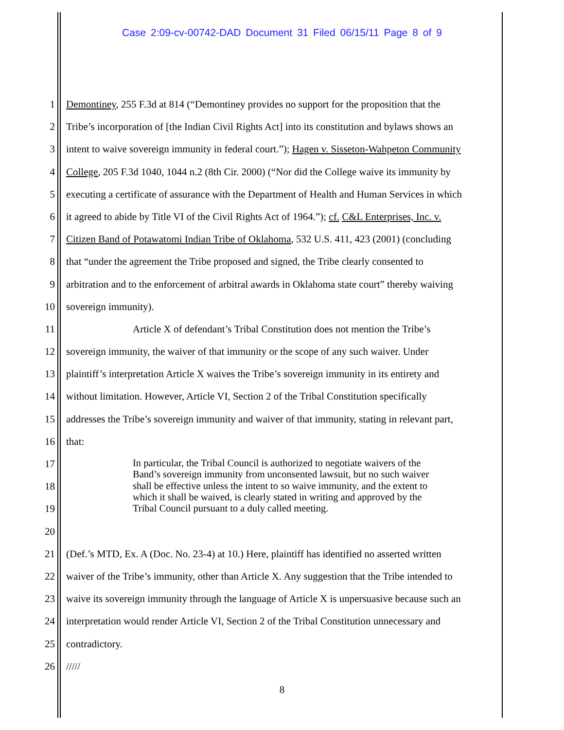Case 2:09-cv-00742-DAD Document 31 Filed 06/15/11 Page 8 of 9
1 Demontiney, 255 F.3d at 814 (“Demontiney provides no support for the proposition that the
2 Tribe’s incorporation of [the Indian Civil Rights Act] into its constitution and bylaws shows an
3 intent to waive sovereign immunity in federal court.”); Hagen v. Sisseton-Wahpeton Community
4 College, 205 F.3d 1040, 1044 n.2 (8th Cir. 2000) (“Nor did the College waive its immunity by
5 executing a certificate of assurance with the Department of Health and Human Services in which
6 it agreed to abide by Title VI of the Civil Rights Act of 1964.”); cf. C&L Enterprises, Inc. v.
7 Citizen Band of Potawatomi Indian Tribe of Oklahoma, 532 U.S. 411, 423 (2001) (concluding
8 that “under the agreement the Tribe proposed and signed, the Tribe clearly consented to
9 arbitration and to the enforcement of arbitral awards in Oklahoma state court” thereby waiving
10 sovereign immunity).
11 Article X of defendant’s Tribal Constitution does not mention the Tribe’s
12 sovereign immunity, the waiver of that immunity or the scope of any such waiver. Under
13 plaintiff’s interpretation Article X waives the Tribe’s sovereign immunity in its entirety and
14 without limitation. However, Article VI, Section 2 of the Tribal Constitution specifically
15 addresses the Tribe’s sovereign immunity and waiver of that immunity, stating in relevant part,
16 that:
17
18
19
20
21 (Def.’s MTD, Ex. A (Doc. No. 23-4) at 10.) Here, plaintiff has identified no asserted written
22 waiver of the Tribe’s immunity, other than Article X. Any suggestion that the Tribe intended to
23 waive its sovereign immunity through the language of Article X is unpersuasive because such an
24 interpretation would render Article VI, Section 2 of the Tribal Constitution unnecessary and
25 contradictory.
26 /////
In particular, the Tribal Council is authorized to negotiate waivers of the Band’s sovereign immunity from unconsented lawsuit, but no such waiver shall be effective unless the intent to so waive immunity, and the extent to which it shall be waived, is clearly stated in writing and approved by the Tribal Council pursuant to a duly called meeting.
8